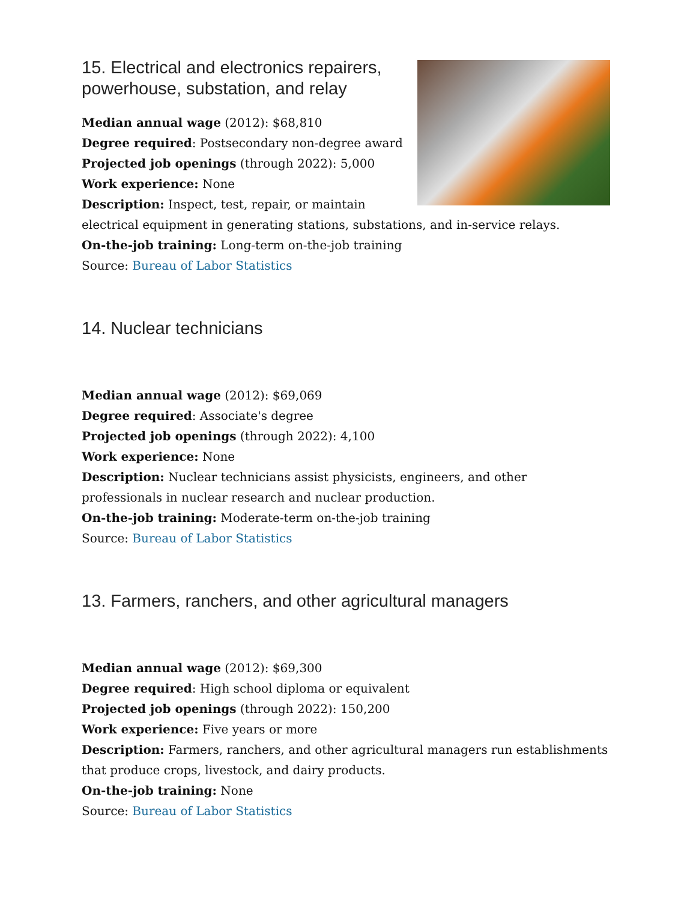15. Electrical and electronics repairers, powerhouse, substation, and relay
Median annual wage (2012): $68,810
Degree required: Postsecondary non-degree award
Projected job openings (through 2022): 5,000
Work experience: None
Description: Inspect, test, repair, or maintain electrical equipment in generating stations, substations, and in-service relays.
On-the-job training: Long-term on-the-job training
Source: Bureau of Labor Statistics
14. Nuclear technicians
Median annual wage (2012): $69,069
Degree required: Associate's degree
Projected job openings (through 2022): 4,100
Work experience: None
Description: Nuclear technicians assist physicists, engineers, and other professionals in nuclear research and nuclear production.
On-the-job training: Moderate-term on-the-job training
Source: Bureau of Labor Statistics
13. Farmers, ranchers, and other agricultural managers
Median annual wage (2012): $69,300
Degree required: High school diploma or equivalent
Projected job openings (through 2022): 150,200
Work experience: Five years or more
Description: Farmers, ranchers, and other agricultural managers run establishments that produce crops, livestock, and dairy products.
On-the-job training: None
Source: Bureau of Labor Statistics